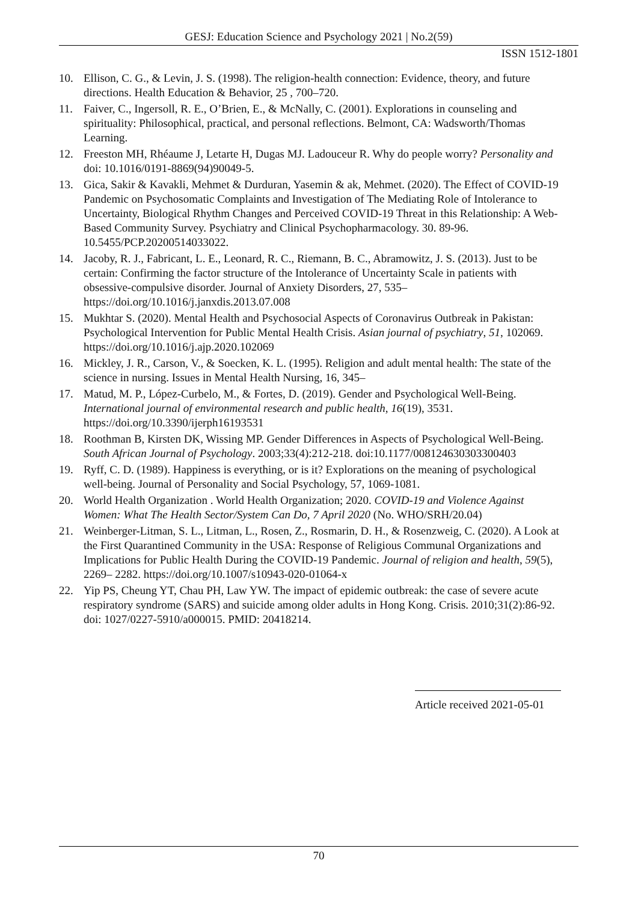GESJ: Education Science and Psychology 2021 | No.2(59)
ISSN 1512-1801
10. Ellison, C. G., & Levin, J. S. (1998). The religion-health connection: Evidence, theory, and future directions. Health Education & Behavior, 25 , 700–720.
11. Faiver, C., Ingersoll, R. E., O’Brien, E., & McNally, C. (2001). Explorations in counseling and spirituality: Philosophical, practical, and personal reflections. Belmont, CA: Wadsworth/Thomas Learning.
12. Freeston MH, Rhéaume J, Letarte H, Dugas MJ. Ladouceur R. Why do people worry? Personality and doi: 10.1016/0191-8869(94)90049-5.
13. Gica, Sakir & Kavakli, Mehmet & Durduran, Yasemin & ak, Mehmet. (2020). The Effect of COVID-19 Pandemic on Psychosomatic Complaints and Investigation of The Mediating Role of Intolerance to Uncertainty, Biological Rhythm Changes and Perceived COVID-19 Threat in this Relationship: A Web-Based Community Survey. Psychiatry and Clinical Psychopharmacology. 30. 89-96. 10.5455/PCP.20200514033022.
14. Jacoby, R. J., Fabricant, L. E., Leonard, R. C., Riemann, B. C., Abramowitz, J. S. (2013). Just to be certain: Confirming the factor structure of the Intolerance of Uncertainty Scale in patients with obsessive-compulsive disorder. Journal of Anxiety Disorders, 27, 535– https://doi.org/10.1016/j.janxdis.2013.07.008
15. Mukhtar S. (2020). Mental Health and Psychosocial Aspects of Coronavirus Outbreak in Pakistan: Psychological Intervention for Public Mental Health Crisis. Asian journal of psychiatry, 51, 102069. https://doi.org/10.1016/j.ajp.2020.102069
16. Mickley, J. R., Carson, V., & Soecken, K. L. (1995). Religion and adult mental health: The state of the science in nursing. Issues in Mental Health Nursing, 16, 345–
17. Matud, M. P., López-Curbelo, M., & Fortes, D. (2019). Gender and Psychological Well-Being. International journal of environmental research and public health, 16(19), 3531. https://doi.org/10.3390/ijerph16193531
18. Roothman B, Kirsten DK, Wissing MP. Gender Differences in Aspects of Psychological Well-Being. South African Journal of Psychology. 2003;33(4):212-218. doi:10.1177/008124630303300403
19. Ryff, C. D. (1989). Happiness is everything, or is it? Explorations on the meaning of psychological well-being. Journal of Personality and Social Psychology, 57, 1069-1081.
20. World Health Organization . World Health Organization; 2020. COVID-19 and Violence Against Women: What The Health Sector/System Can Do, 7 April 2020 (No. WHO/SRH/20.04)
21. Weinberger-Litman, S. L., Litman, L., Rosen, Z., Rosmarin, D. H., & Rosenzweig, C. (2020). A Look at the First Quarantined Community in the USA: Response of Religious Communal Organizations and Implications for Public Health During the COVID-19 Pandemic. Journal of religion and health, 59(5), 2269– 2282. https://doi.org/10.1007/s10943-020-01064-x
22. Yip PS, Cheung YT, Chau PH, Law YW. The impact of epidemic outbreak: the case of severe acute respiratory syndrome (SARS) and suicide among older adults in Hong Kong. Crisis. 2010;31(2):86-92. doi: 1027/0227-5910/a000015. PMID: 20418214.
Article received 2021-05-01
70